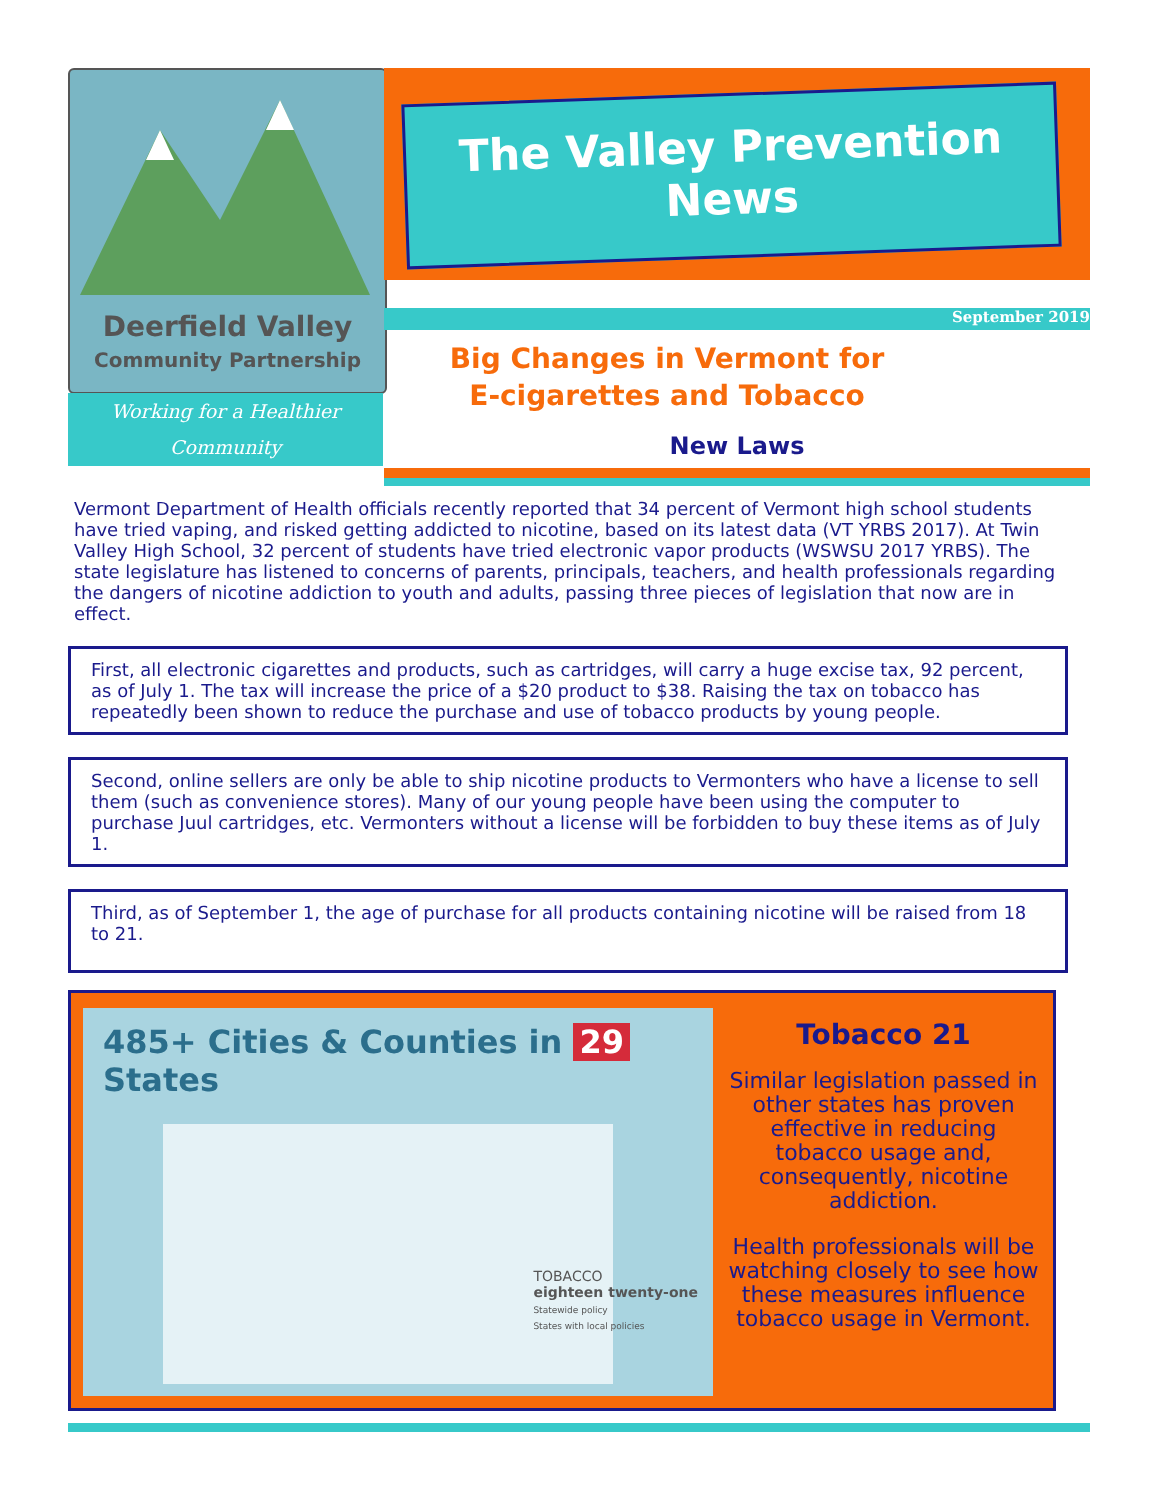Deerfield Valley
Community Partnership
Working for a Healthier
Community
The Valley Prevention
News
September 2019
Big Changes in Vermont for
E-cigarettes and Tobacco
New Laws
Vermont Department of Health officials recently reported that 34 percent of Vermont high school students have tried vaping, and risked getting addicted to nicotine, based on its latest data (VT YRBS 2017). At Twin Valley High School, 32 percent of students have tried electronic vapor products (WSWSU 2017 YRBS). The state legislature has listened to concerns of parents, principals, teachers, and health professionals regarding the dangers of nicotine addiction to youth and adults, passing three pieces of legislation that now are in effect.
First, all electronic cigarettes and products, such as cartridges, will carry a huge excise tax, 92 percent, as of July 1. The tax will increase the price of a $20 product to $38. Raising the tax on tobacco has repeatedly been shown to reduce the purchase and use of tobacco products by young people.
Second, online sellers are only be able to ship nicotine products to Vermonters who have a license to sell them (such as convenience stores). Many of our young people have been using the computer to purchase Juul cartridges, etc. Vermonters without a license will be forbidden to buy these items as of July 1.
Third, as of September 1, the age of purchase for all products containing nicotine will be raised from 18 to 21.
485+ Cities & Counties in 29 States
TOBACCO
eighteen twenty-one
Statewide policy
States with local policies
Tobacco 21
Similar legislation passed in other states has proven effective in reducing tobacco usage and, consequently, nicotine addiction.
Health professionals will be watching closely to see how these measures influence tobacco usage in Vermont.